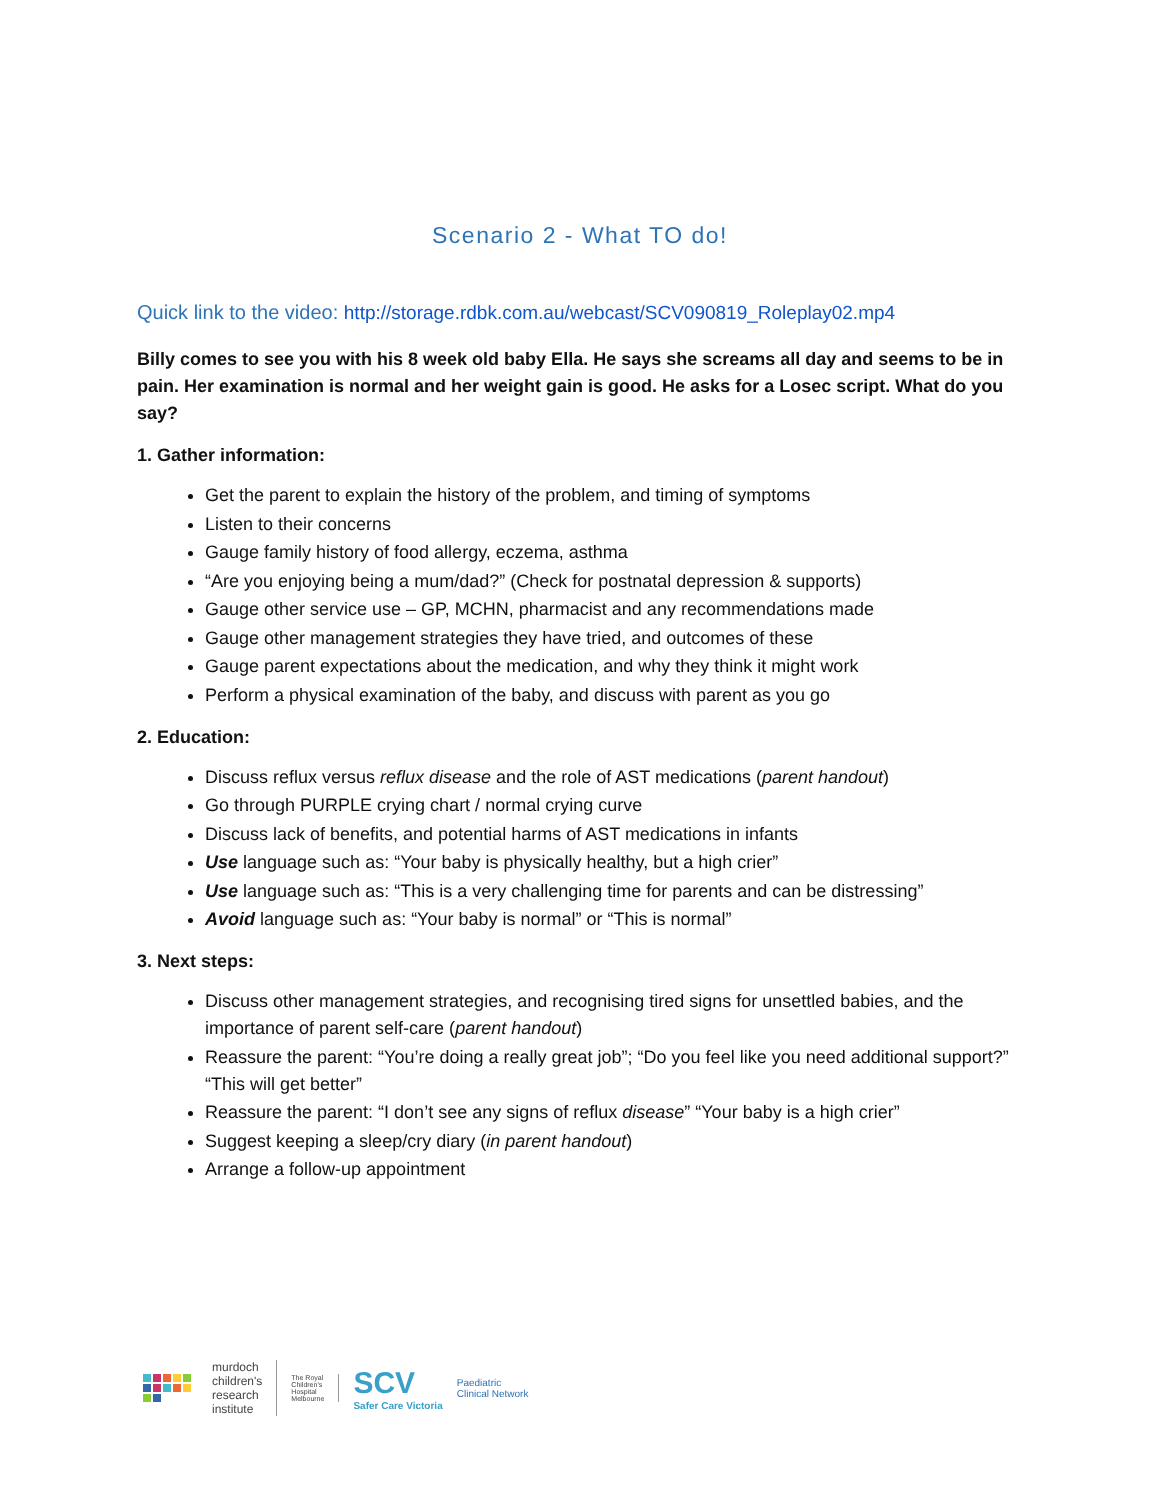Scenario 2 - What TO do!
Quick link to the video: http://storage.rdbk.com.au/webcast/SCV090819_Roleplay02.mp4
Billy comes to see you with his 8 week old baby Ella. He says she screams all day and seems to be in pain. Her examination is normal and her weight gain is good. He asks for a Losec script. What do you say?
1. Gather information:
Get the parent to explain the history of the problem, and timing of symptoms
Listen to their concerns
Gauge family history of food allergy, eczema, asthma
“Are you enjoying being a mum/dad?” (Check for postnatal depression & supports)
Gauge other service use – GP, MCHN, pharmacist and any recommendations made
Gauge other management strategies they have tried, and outcomes of these
Gauge parent expectations about the medication, and why they think it might work
Perform a physical examination of the baby, and discuss with parent as you go
2. Education:
Discuss reflux versus reflux disease and the role of AST medications (parent handout)
Go through PURPLE crying chart / normal crying curve
Discuss lack of benefits, and potential harms of AST medications in infants
Use language such as: “Your baby is physically healthy, but a high crier”
Use language such as: “This is a very challenging time for parents and can be distressing”
Avoid language such as: “Your baby is normal” or “This is normal”
3. Next steps:
Discuss other management strategies, and recognising tired signs for unsettled babies, and the importance of parent self-care (parent handout)
Reassure the parent: “You’re doing a really great job”; “Do you feel like you need additional support?” “This will get better”
Reassure the parent: “I don’t see any signs of reflux disease” “Your baby is a high crier”
Suggest keeping a sleep/cry diary (in parent handout)
Arrange a follow-up appointment
murdoch
children's
research
institute
The Royal
Children's
Hospital
Melbourne
SCV
Safer Care Victoria
Paediatric
Clinical Network